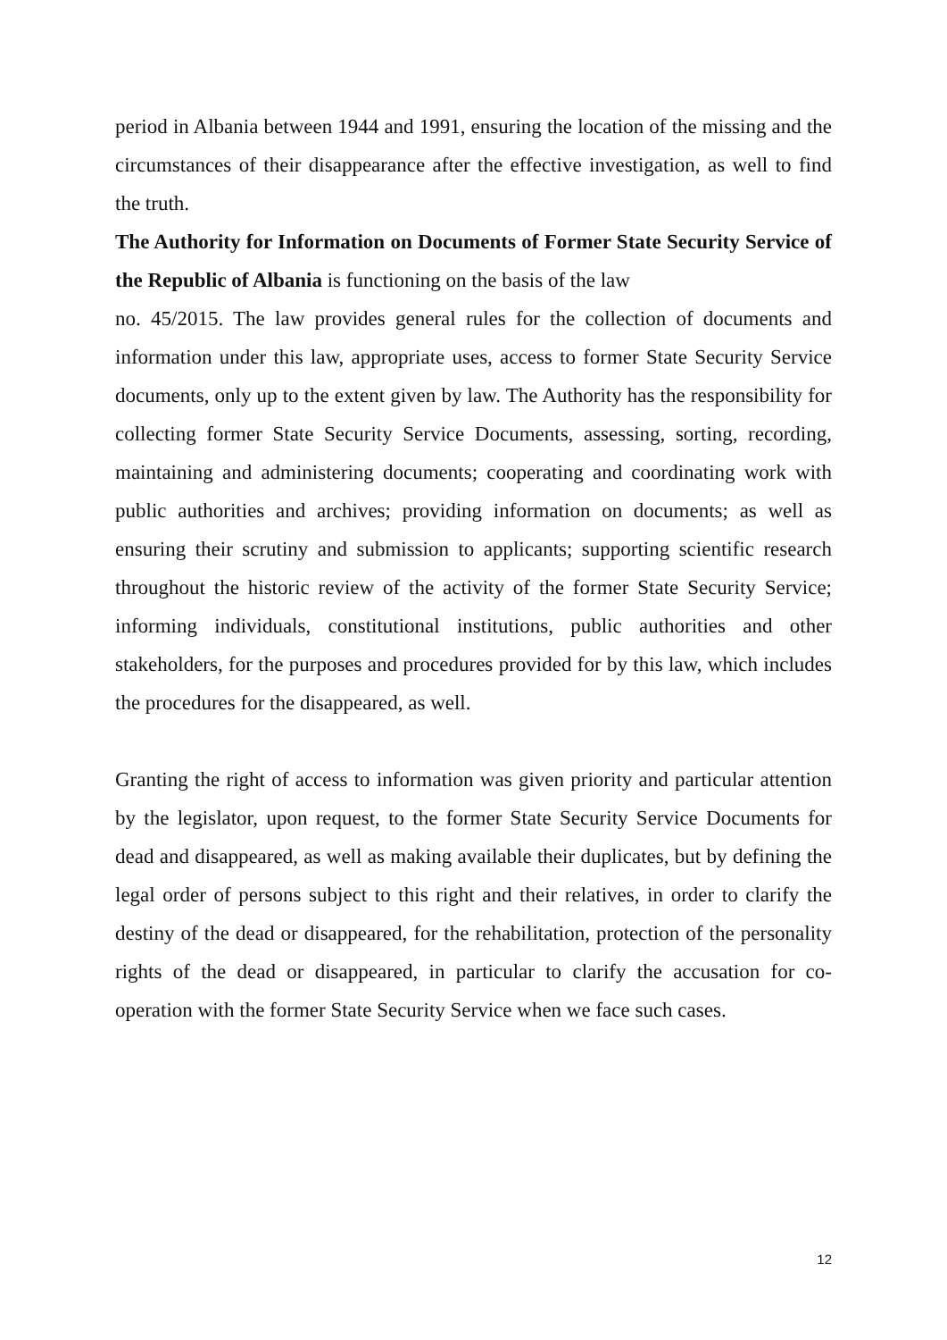period in Albania between 1944 and 1991, ensuring the location of the missing and the circumstances of their disappearance after the effective investigation, as well to find the truth.
The Authority for Information on Documents of Former State Security Service of the Republic of Albania is functioning on the basis of the law
no. 45/2015. The law provides general rules for the collection of documents and information under this law, appropriate uses, access to former State Security Service documents, only up to the extent given by law. The Authority has the responsibility for collecting former State Security Service Documents, assessing, sorting, recording, maintaining and administering documents; cooperating and coordinating work with public authorities and archives; providing information on documents; as well as ensuring their scrutiny and submission to applicants; supporting scientific research throughout the historic review of the activity of the former State Security Service; informing individuals, constitutional institutions, public authorities and other stakeholders, for the purposes and procedures provided for by this law, which includes the procedures for the disappeared, as well.
Granting the right of access to information was given priority and particular attention by the legislator, upon request, to the former State Security Service Documents for dead and disappeared, as well as making available their duplicates, but by defining the legal order of persons subject to this right and their relatives, in order to clarify the destiny of the dead or disappeared, for the rehabilitation, protection of the personality rights of the dead or disappeared, in particular to clarify the accusation for co-operation with the former State Security Service when we face such cases.
12